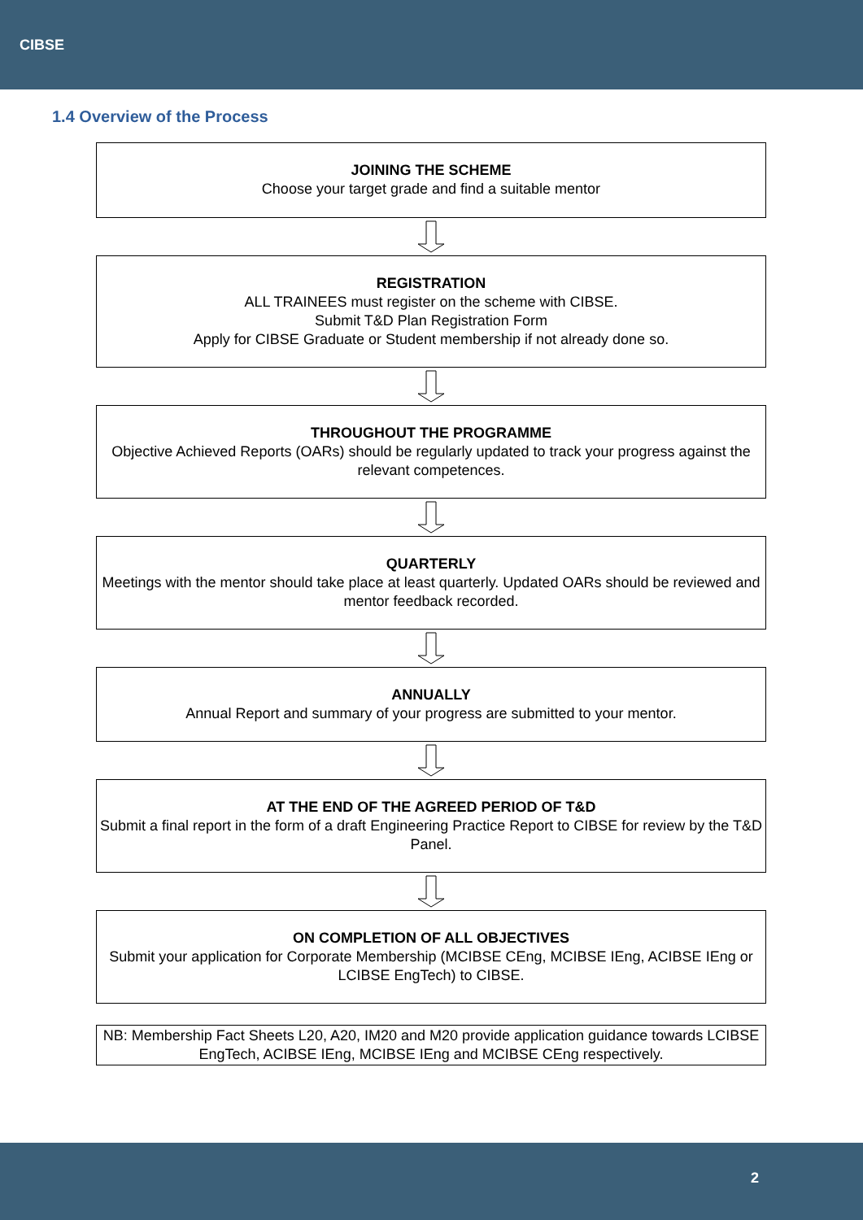CIBSE
1.4 Overview of the Process
JOINING THE SCHEME
Choose your target grade and find a suitable mentor
REGISTRATION
ALL TRAINEES must register on the scheme with CIBSE.
Submit T&D Plan Registration Form
Apply for CIBSE Graduate or Student membership if not already done so.
THROUGHOUT THE PROGRAMME
Objective Achieved Reports (OARs) should be regularly updated to track your progress against the relevant competences.
QUARTERLY
Meetings with the mentor should take place at least quarterly. Updated OARs should be reviewed and mentor feedback recorded.
ANNUALLY
Annual Report and summary of your progress are submitted to your mentor.
AT THE END OF THE AGREED PERIOD OF T&D
Submit a final report in the form of a draft Engineering Practice Report to CIBSE for review by the T&D Panel.
ON COMPLETION OF ALL OBJECTIVES
Submit your application for Corporate Membership (MCIBSE CEng, MCIBSE IEng, ACIBSE IEng or LCIBSE EngTech) to CIBSE.
NB: Membership Fact Sheets L20, A20, IM20 and M20 provide application guidance towards LCIBSE EngTech, ACIBSE IEng, MCIBSE IEng and MCIBSE CEng respectively.
2